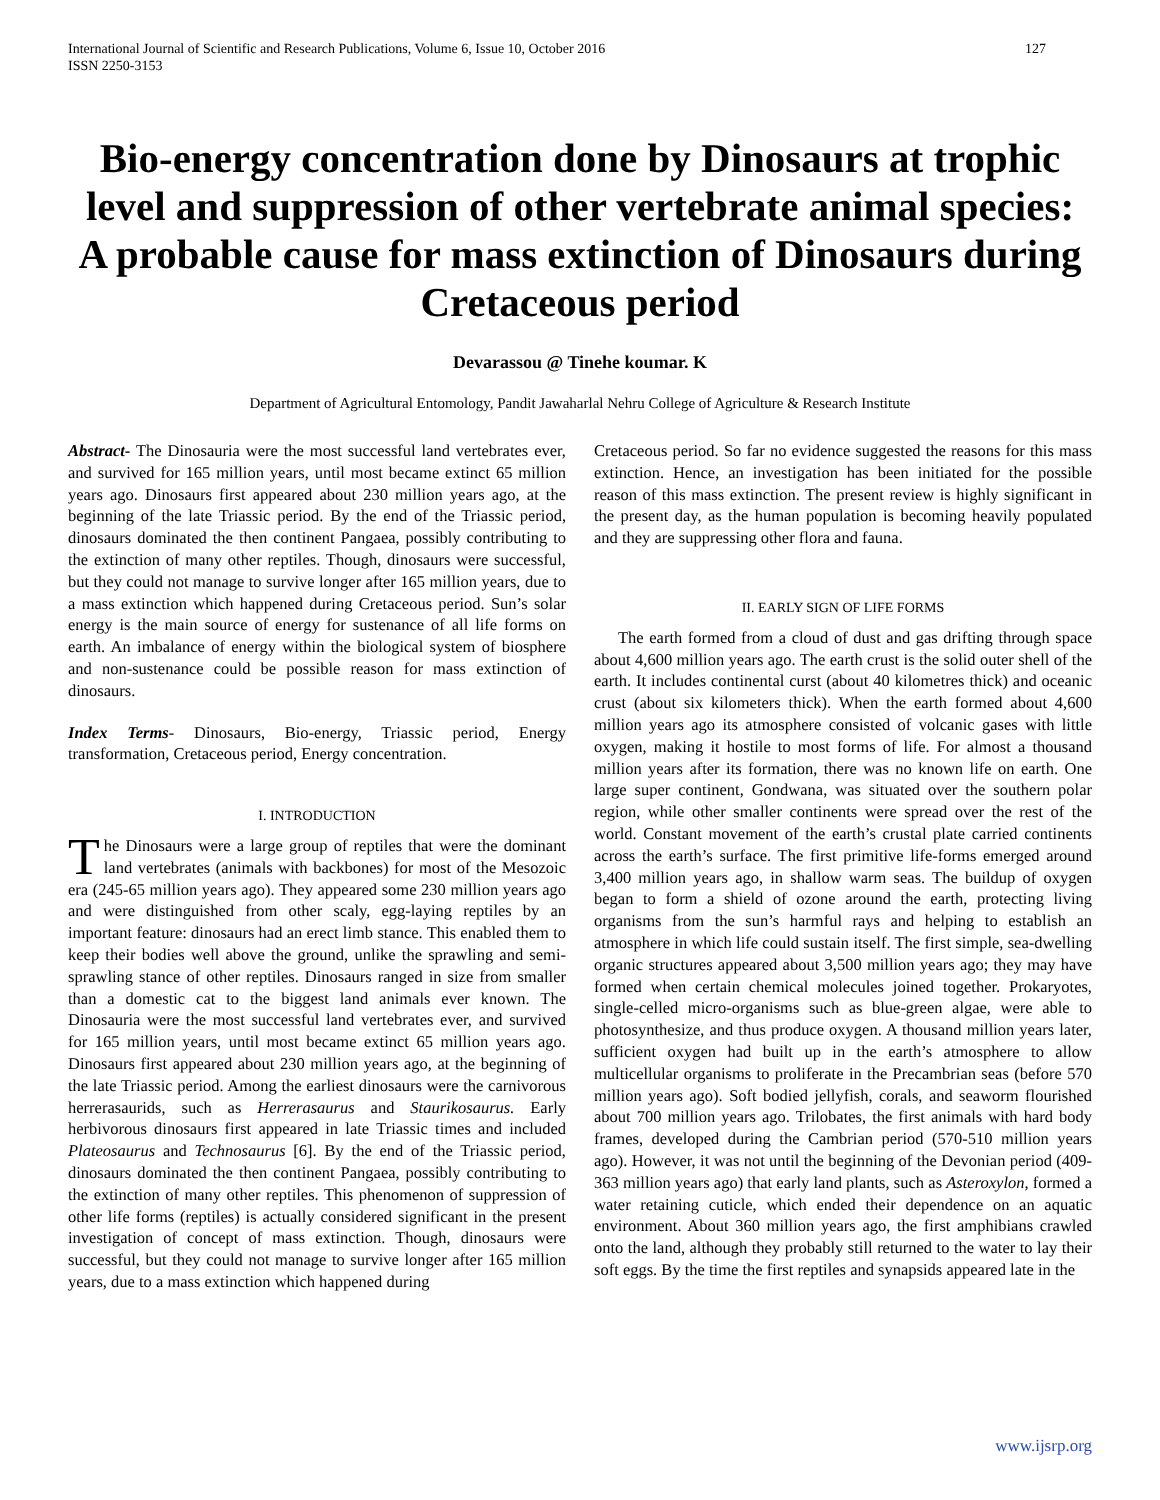International Journal of Scientific and Research Publications, Volume 6, Issue 10, October 2016
ISSN 2250-3153
127
Bio-energy concentration done by Dinosaurs at trophic level and suppression of other vertebrate animal species: A probable cause for mass extinction of Dinosaurs during Cretaceous period
Devarassou @ Tinehe koumar. K
Department of Agricultural Entomology, Pandit Jawaharlal Nehru College of Agriculture & Research Institute
Abstract- The Dinosauria were the most successful land vertebrates ever, and survived for 165 million years, until most became extinct 65 million years ago. Dinosaurs first appeared about 230 million years ago, at the beginning of the late Triassic period. By the end of the Triassic period, dinosaurs dominated the then continent Pangaea, possibly contributing to the extinction of many other reptiles. Though, dinosaurs were successful, but they could not manage to survive longer after 165 million years, due to a mass extinction which happened during Cretaceous period. Sun’s solar energy is the main source of energy for sustenance of all life forms on earth. An imbalance of energy within the biological system of biosphere and non-sustenance could be possible reason for mass extinction of dinosaurs.
Index Terms- Dinosaurs, Bio-energy, Triassic period, Energy transformation, Cretaceous period, Energy concentration.
I. INTRODUCTION
The Dinosaurs were a large group of reptiles that were the dominant land vertebrates (animals with backbones) for most of the Mesozoic era (245-65 million years ago). They appeared some 230 million years ago and were distinguished from other scaly, egg-laying reptiles by an important feature: dinosaurs had an erect limb stance. This enabled them to keep their bodies well above the ground, unlike the sprawling and semi-sprawling stance of other reptiles. Dinosaurs ranged in size from smaller than a domestic cat to the biggest land animals ever known. The Dinosauria were the most successful land vertebrates ever, and survived for 165 million years, until most became extinct 65 million years ago. Dinosaurs first appeared about 230 million years ago, at the beginning of the late Triassic period. Among the earliest dinosaurs were the carnivorous herrerasaurids, such as Herrerasaurus and Staurikosaurus. Early herbivorous dinosaurs first appeared in late Triassic times and included Plateosaurus and Technosaurus [6]. By the end of the Triassic period, dinosaurs dominated the then continent Pangaea, possibly contributing to the extinction of many other reptiles. This phenomenon of suppression of other life forms (reptiles) is actually considered significant in the present investigation of concept of mass extinction. Though, dinosaurs were successful, but they could not manage to survive longer after 165 million years, due to a mass extinction which happened during
Cretaceous period. So far no evidence suggested the reasons for this mass extinction. Hence, an investigation has been initiated for the possible reason of this mass extinction. The present review is highly significant in the present day, as the human population is becoming heavily populated and they are suppressing other flora and fauna.
II. EARLY SIGN OF LIFE FORMS
The earth formed from a cloud of dust and gas drifting through space about 4,600 million years ago. The earth crust is the solid outer shell of the earth. It includes continental curst (about 40 kilometres thick) and oceanic crust (about six kilometers thick). When the earth formed about 4,600 million years ago its atmosphere consisted of volcanic gases with little oxygen, making it hostile to most forms of life. For almost a thousand million years after its formation, there was no known life on earth. One large super continent, Gondwana, was situated over the southern polar region, while other smaller continents were spread over the rest of the world. Constant movement of the earth’s crustal plate carried continents across the earth’s surface. The first primitive life-forms emerged around 3,400 million years ago, in shallow warm seas. The buildup of oxygen began to form a shield of ozone around the earth, protecting living organisms from the sun’s harmful rays and helping to establish an atmosphere in which life could sustain itself. The first simple, sea-dwelling organic structures appeared about 3,500 million years ago; they may have formed when certain chemical molecules joined together. Prokaryotes, single-celled micro-organisms such as blue-green algae, were able to photosynthesize, and thus produce oxygen. A thousand million years later, sufficient oxygen had built up in the earth’s atmosphere to allow multicellular organisms to proliferate in the Precambrian seas (before 570 million years ago). Soft bodied jellyfish, corals, and seaworm flourished about 700 million years ago. Trilobates, the first animals with hard body frames, developed during the Cambrian period (570-510 million years ago). However, it was not until the beginning of the Devonian period (409-363 million years ago) that early land plants, such as Asteroxylon, formed a water retaining cuticle, which ended their dependence on an aquatic environment. About 360 million years ago, the first amphibians crawled onto the land, although they probably still returned to the water to lay their soft eggs. By the time the first reptiles and synapsids appeared late in the
www.ijsrp.org